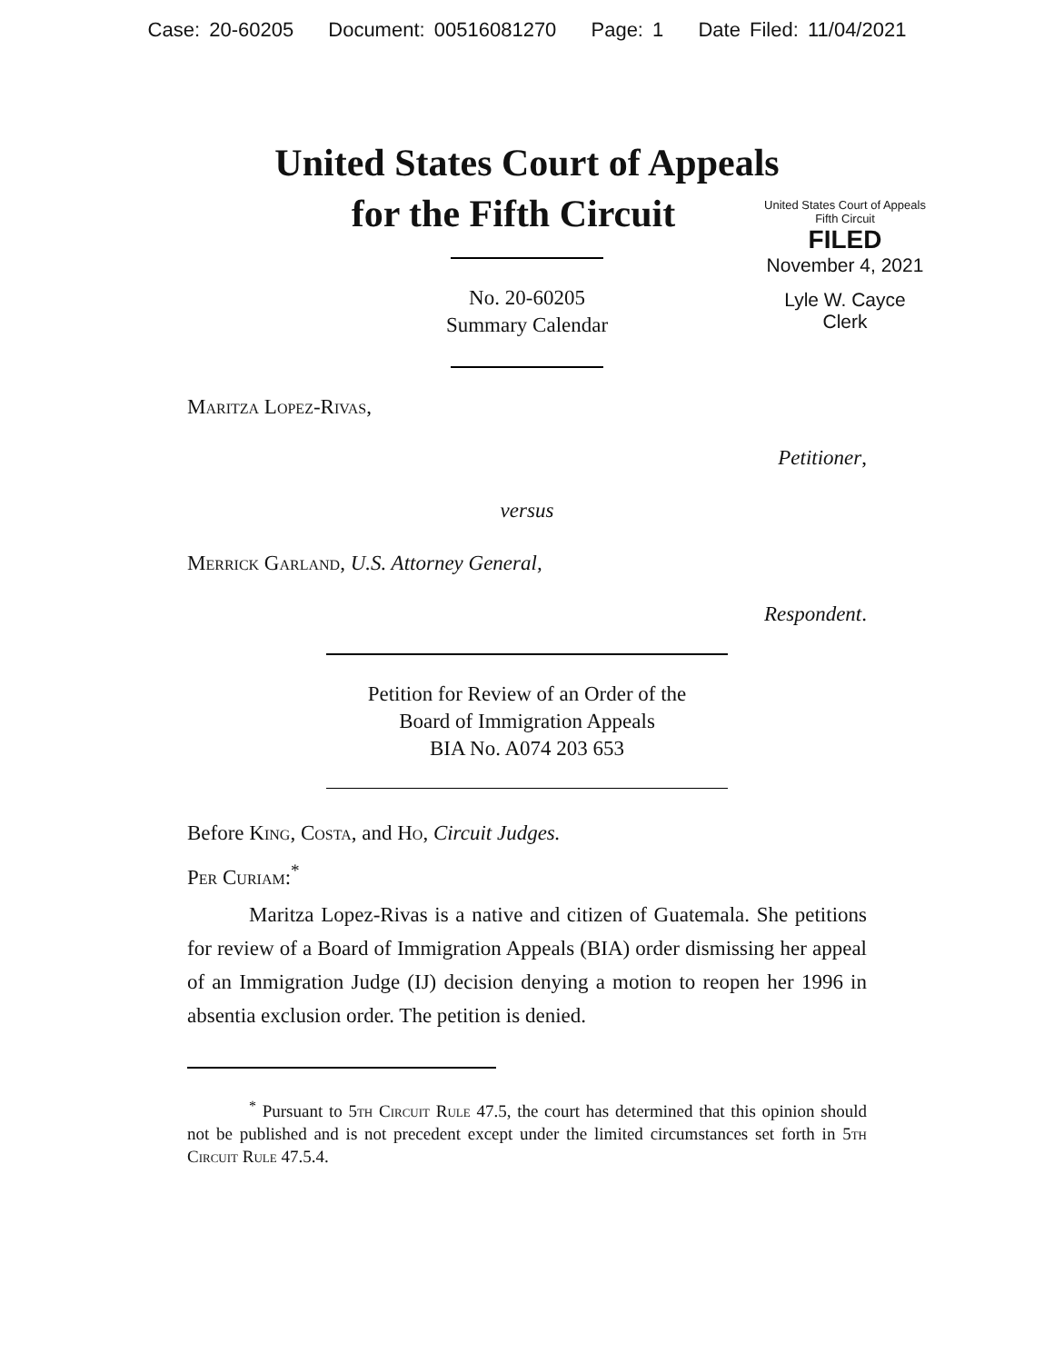Case: 20-60205 Document: 00516081270 Page: 1 Date Filed: 11/04/2021
United States Court of Appeals
for the Fifth Circuit
United States Court of Appeals
Fifth Circuit
FILED
November 4, 2021
Lyle W. Cayce
Clerk
No. 20-60205
Summary Calendar
Maritza Lopez-Rivas,
Petitioner,
versus
Merrick Garland, U.S. Attorney General,
Respondent.
Petition for Review of an Order of the
Board of Immigration Appeals
BIA No. A074 203 653
Before King, Costa, and Ho, Circuit Judges.
Per Curiam:<sup>*</sup>
Maritza Lopez-Rivas is a native and citizen of Guatemala. She petitions for review of a Board of Immigration Appeals (BIA) order dismissing her appeal of an Immigration Judge (IJ) decision denying a motion to reopen her 1996 in absentia exclusion order. The petition is denied.
<sup>*</sup> Pursuant to 5th Circuit Rule 47.5, the court has determined that this opinion should not be published and is not precedent except under the limited circumstances set forth in 5th Circuit Rule 47.5.4.